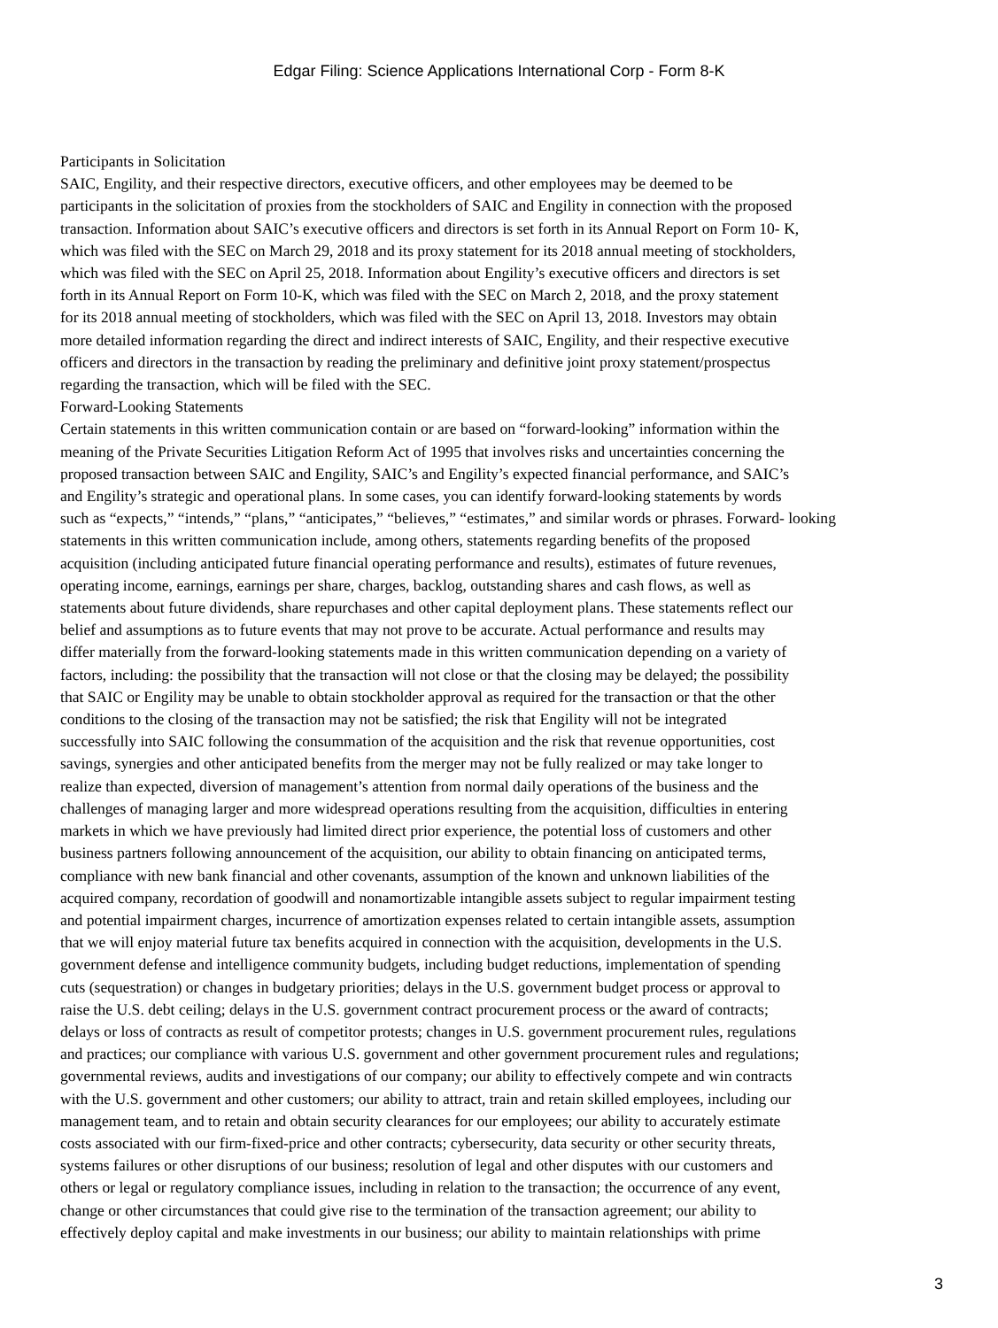Edgar Filing: Science Applications International Corp - Form 8-K
Participants in Solicitation
SAIC, Engility, and their respective directors, executive officers, and other employees may be deemed to be
participants in the solicitation of proxies from the stockholders of SAIC and Engility in connection with the proposed
transaction. Information about SAIC’s executive officers and directors is set forth in its Annual Report on Form 10- K,
which was filed with the SEC on March 29, 2018 and its proxy statement for its 2018 annual meeting of stockholders,
which was filed with the SEC on April 25, 2018. Information about Engility’s executive officers and directors is set
forth in its Annual Report on Form 10-K, which was filed with the SEC on March 2, 2018, and the proxy statement
for its 2018 annual meeting of stockholders, which was filed with the SEC on April 13, 2018. Investors may obtain
more detailed information regarding the direct and indirect interests of SAIC, Engility, and their respective executive
officers and directors in the transaction by reading the preliminary and definitive joint proxy statement/prospectus
regarding the transaction, which will be filed with the SEC.
Forward-Looking Statements
Certain statements in this written communication contain or are based on “forward-looking” information within the
meaning of the Private Securities Litigation Reform Act of 1995 that involves risks and uncertainties concerning the
proposed transaction between SAIC and Engility, SAIC’s and Engility’s expected financial performance, and SAIC’s
and Engility’s strategic and operational plans. In some cases, you can identify forward-looking statements by words
such as “expects,” “intends,” “plans,” “anticipates,” “believes,” “estimates,” and similar words or phrases. Forward- looking
statements in this written communication include, among others, statements regarding benefits of the proposed
acquisition (including anticipated future financial operating performance and results), estimates of future revenues,
operating income, earnings, earnings per share, charges, backlog, outstanding shares and cash flows, as well as
statements about future dividends, share repurchases and other capital deployment plans. These statements reflect our
belief and assumptions as to future events that may not prove to be accurate. Actual performance and results may
differ materially from the forward-looking statements made in this written communication depending on a variety of
factors, including: the possibility that the transaction will not close or that the closing may be delayed; the possibility
that SAIC or Engility may be unable to obtain stockholder approval as required for the transaction or that the other
conditions to the closing of the transaction may not be satisfied; the risk that Engility will not be integrated
successfully into SAIC following the consummation of the acquisition and the risk that revenue opportunities, cost
savings, synergies and other anticipated benefits from the merger may not be fully realized or may take longer to
realize than expected, diversion of management’s attention from normal daily operations of the business and the
challenges of managing larger and more widespread operations resulting from the acquisition, difficulties in entering
markets in which we have previously had limited direct prior experience, the potential loss of customers and other
business partners following announcement of the acquisition, our ability to obtain financing on anticipated terms,
compliance with new bank financial and other covenants, assumption of the known and unknown liabilities of the
acquired company, recordation of goodwill and nonamortizable intangible assets subject to regular impairment testing
and potential impairment charges, incurrence of amortization expenses related to certain intangible assets, assumption
that we will enjoy material future tax benefits acquired in connection with the acquisition, developments in the U.S.
government defense and intelligence community budgets, including budget reductions, implementation of spending
cuts (sequestration) or changes in budgetary priorities; delays in the U.S. government budget process or approval to
raise the U.S. debt ceiling; delays in the U.S. government contract procurement process or the award of contracts;
delays or loss of contracts as result of competitor protests; changes in U.S. government procurement rules, regulations
and practices; our compliance with various U.S. government and other government procurement rules and regulations;
governmental reviews, audits and investigations of our company; our ability to effectively compete and win contracts
with the U.S. government and other customers; our ability to attract, train and retain skilled employees, including our
management team, and to retain and obtain security clearances for our employees; our ability to accurately estimate
costs associated with our firm-fixed-price and other contracts; cybersecurity, data security or other security threats,
systems failures or other disruptions of our business; resolution of legal and other disputes with our customers and
others or legal or regulatory compliance issues, including in relation to the transaction; the occurrence of any event,
change or other circumstances that could give rise to the termination of the transaction agreement; our ability to
effectively deploy capital and make investments in our business; our ability to maintain relationships with prime
3